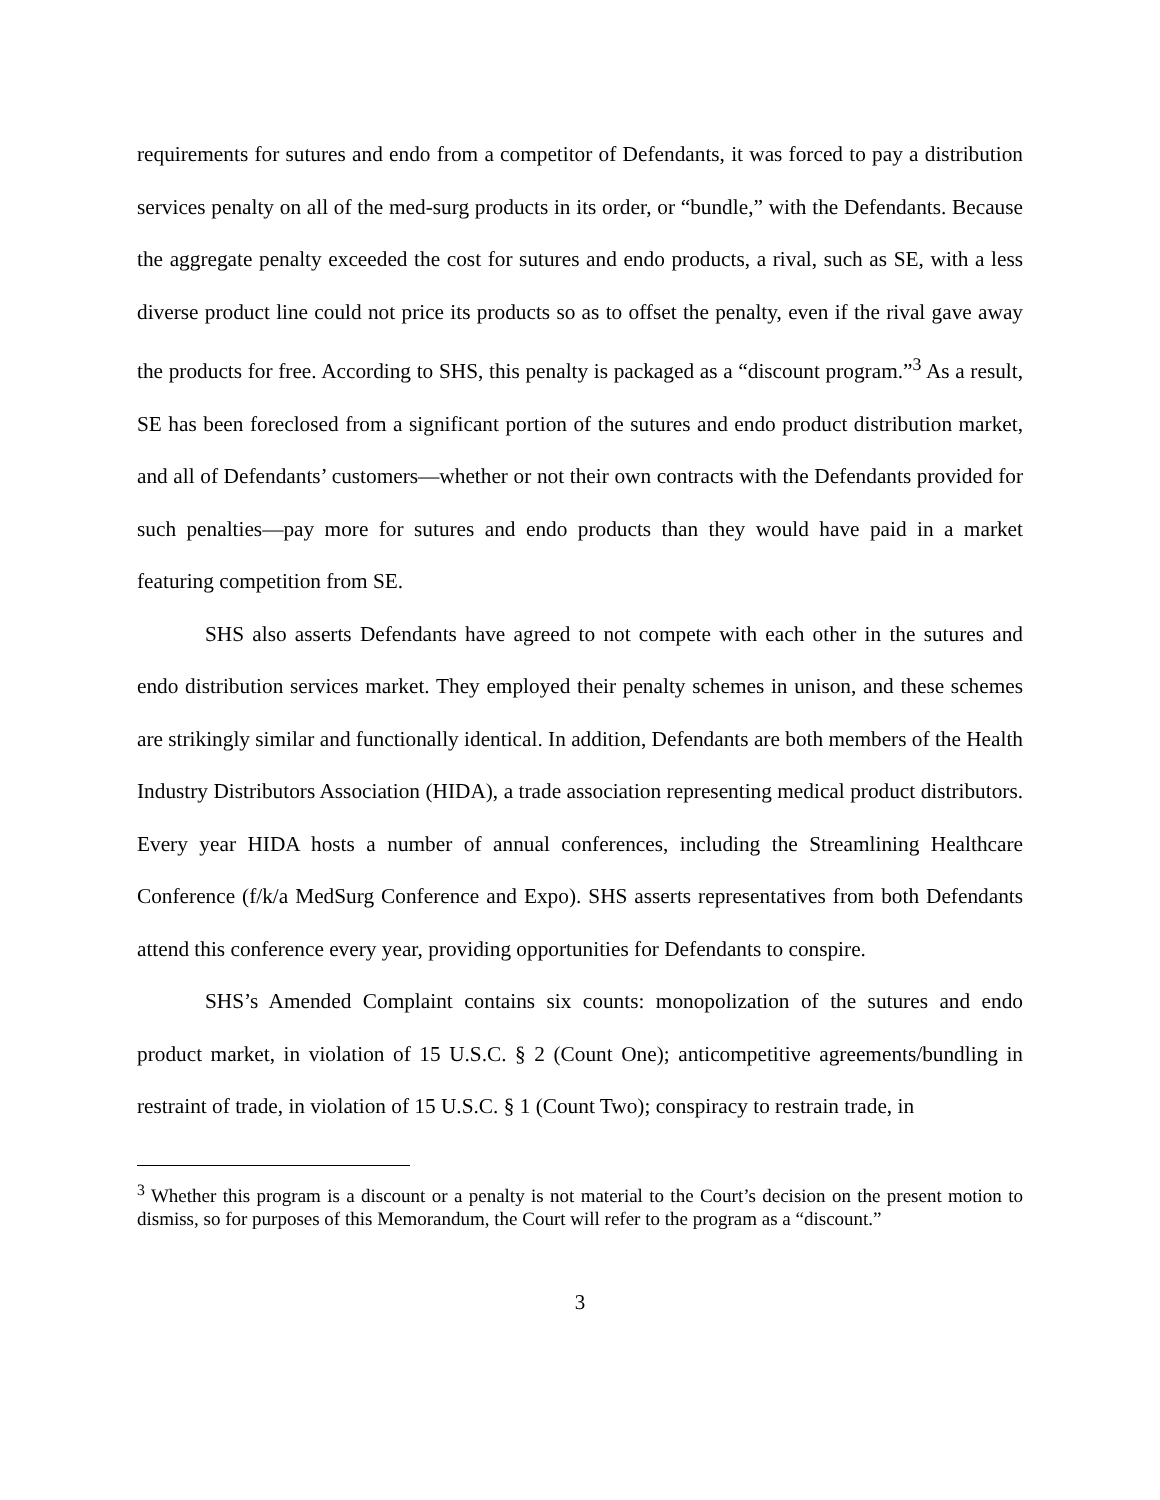requirements for sutures and endo from a competitor of Defendants, it was forced to pay a distribution services penalty on all of the med-surg products in its order, or “bundle,” with the Defendants. Because the aggregate penalty exceeded the cost for sutures and endo products, a rival, such as SE, with a less diverse product line could not price its products so as to offset the penalty, even if the rival gave away the products for free. According to SHS, this penalty is packaged as a “discount program.”<sup>3</sup> As a result, SE has been foreclosed from a significant portion of the sutures and endo product distribution market, and all of Defendants’ customers—whether or not their own contracts with the Defendants provided for such penalties—pay more for sutures and endo products than they would have paid in a market featuring competition from SE.
SHS also asserts Defendants have agreed to not compete with each other in the sutures and endo distribution services market. They employed their penalty schemes in unison, and these schemes are strikingly similar and functionally identical. In addition, Defendants are both members of the Health Industry Distributors Association (HIDA), a trade association representing medical product distributors. Every year HIDA hosts a number of annual conferences, including the Streamlining Healthcare Conference (f/k/a MedSurg Conference and Expo). SHS asserts representatives from both Defendants attend this conference every year, providing opportunities for Defendants to conspire.
SHS’s Amended Complaint contains six counts: monopolization of the sutures and endo product market, in violation of 15 U.S.C. § 2 (Count One); anticompetitive agreements/bundling in restraint of trade, in violation of 15 U.S.C. § 1 (Count Two); conspiracy to restrain trade, in
<sup>3</sup> Whether this program is a discount or a penalty is not material to the Court’s decision on the present motion to dismiss, so for purposes of this Memorandum, the Court will refer to the program as a “discount.”
3